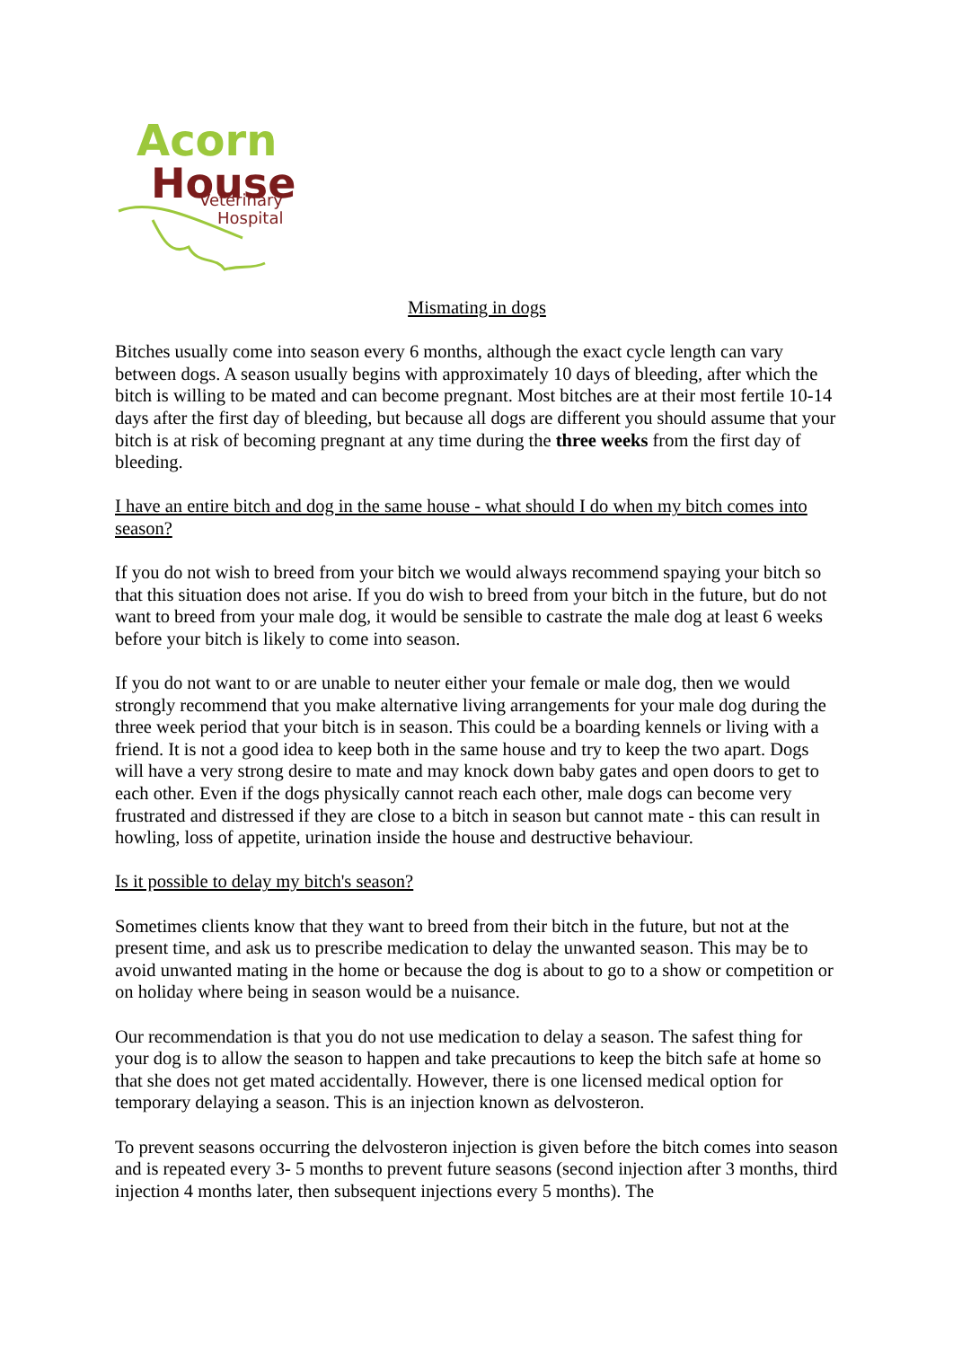Acorn
House
Veterinary
Hospital
Mismating in dogs
Bitches usually come into season every 6 months, although the exact cycle length can vary between dogs. A season usually begins with approximately 10 days of bleeding, after which the bitch is willing to be mated and can become pregnant. Most bitches are at their most fertile 10-14 days after the first day of bleeding, but because all dogs are different you should assume that your bitch is at risk of becoming pregnant at any time during the three weeks from the first day of bleeding.
I have an entire bitch and dog in the same house - what should I do when my bitch comes into season?
If you do not wish to breed from your bitch we would always recommend spaying your bitch so that this situation does not arise. If you do wish to breed from your bitch in the future, but do not want to breed from your male dog, it would be sensible to castrate the male dog at least 6 weeks before your bitch is likely to come into season.
If you do not want to or are unable to neuter either your female or male dog, then we would strongly recommend that you make alternative living arrangements for your male dog during the three week period that your bitch is in season. This could be a boarding kennels or living with a friend. It is not a good idea to keep both in the same house and try to keep the two apart. Dogs will have a very strong desire to mate and may knock down baby gates and open doors to get to each other. Even if the dogs physically cannot reach each other, male dogs can become very frustrated and distressed if they are close to a bitch in season but cannot mate - this can result in howling, loss of appetite, urination inside the house and destructive behaviour.
Is it possible to delay my bitch's season?
Sometimes clients know that they want to breed from their bitch in the future, but not at the present time, and ask us to prescribe medication to delay the unwanted season. This may be to avoid unwanted mating in the home or because the dog is about to go to a show or competition or on holiday where being in season would be a nuisance.
Our recommendation is that you do not use medication to delay a season. The safest thing for your dog is to allow the season to happen and take precautions to keep the bitch safe at home so that she does not get mated accidentally. However, there is one licensed medical option for temporary delaying a season. This is an injection known as delvosteron.
To prevent seasons occurring the delvosteron injection is given before the bitch comes into season and is repeated every 3- 5 months to prevent future seasons (second injection after 3 months, third injection 4 months later, then subsequent injections every 5 months). The